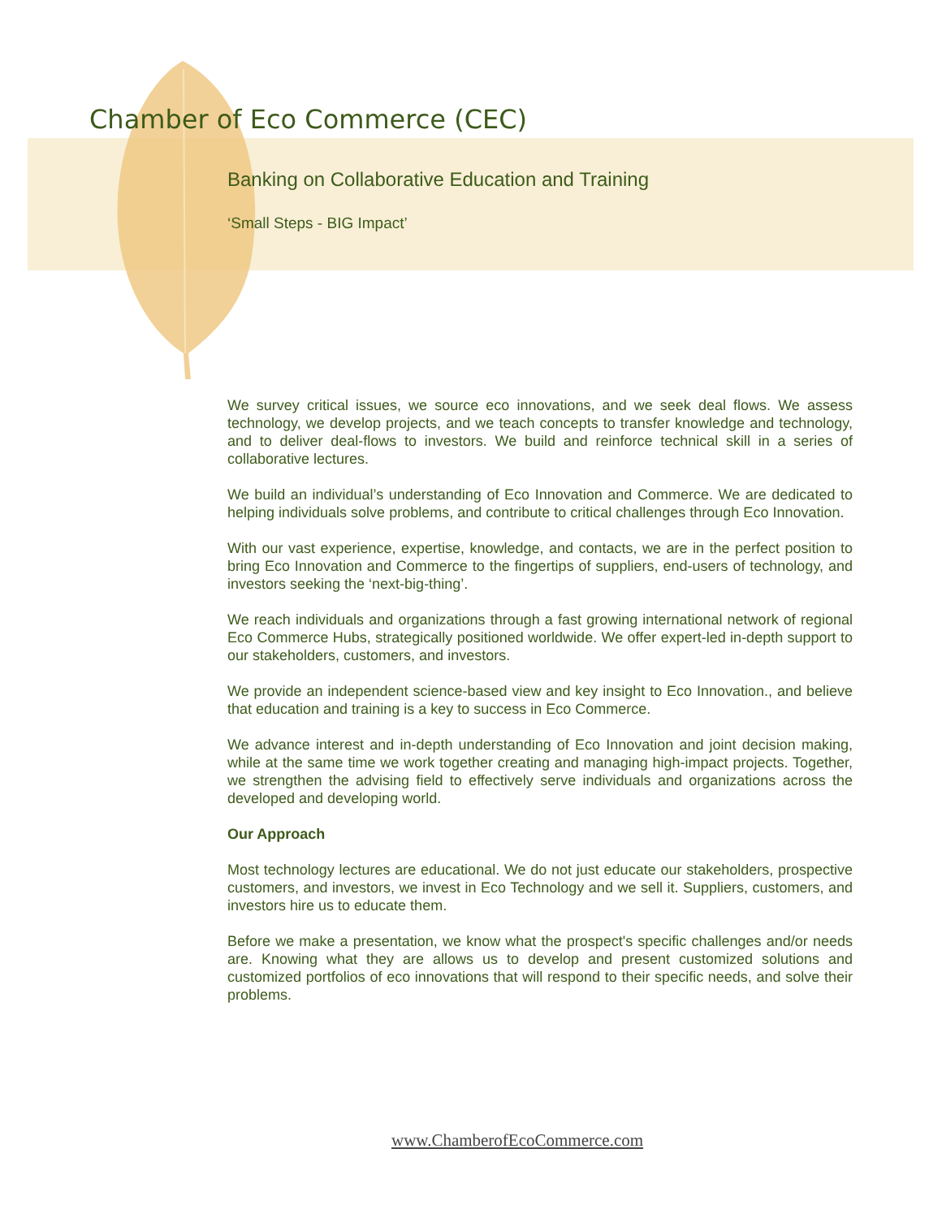Chamber of Eco Commerce (CEC)
Banking on Collaborative Education and Training
‘Small Steps - BIG Impact’
We survey critical issues, we source eco innovations, and we seek deal flows. We assess technology, we develop projects, and we teach concepts to transfer knowledge and technology, and to deliver deal-flows to investors. We build and reinforce technical skill in a series of collaborative lectures.
We build an individual’s understanding of Eco Innovation and Commerce. We are dedicated to helping individuals solve problems, and contribute to critical challenges through Eco Innovation.
With our vast experience, expertise, knowledge, and contacts, we are in the perfect position to bring Eco Innovation and Commerce to the fingertips of suppliers, end-users of technology, and investors seeking the ‘next-big-thing’.
We reach individuals and organizations through a fast growing international network of regional Eco Commerce Hubs, strategically positioned worldwide. We offer expert-led in-depth support to our stakeholders, customers, and investors.
We provide an independent science-based view and key insight to Eco Innovation., and believe that education and training is a key to success in Eco Commerce.
We advance interest and in-depth understanding of Eco Innovation and joint decision making, while at the same time we work together creating and managing high-impact projects. Together, we strengthen the advising field to effectively serve individuals and organizations across the developed and developing world.
Our Approach
Most technology lectures are educational. We do not just educate our stakeholders, prospective customers, and investors, we invest in Eco Technology and we sell it. Suppliers, customers, and investors hire us to educate them.
Before we make a presentation, we know what the prospect's specific challenges and/or needs are. Knowing what they are allows us to develop and present customized solutions and customized portfolios of eco innovations that will respond to their specific needs, and solve their problems.
www.ChamberofEcoCommerce.com